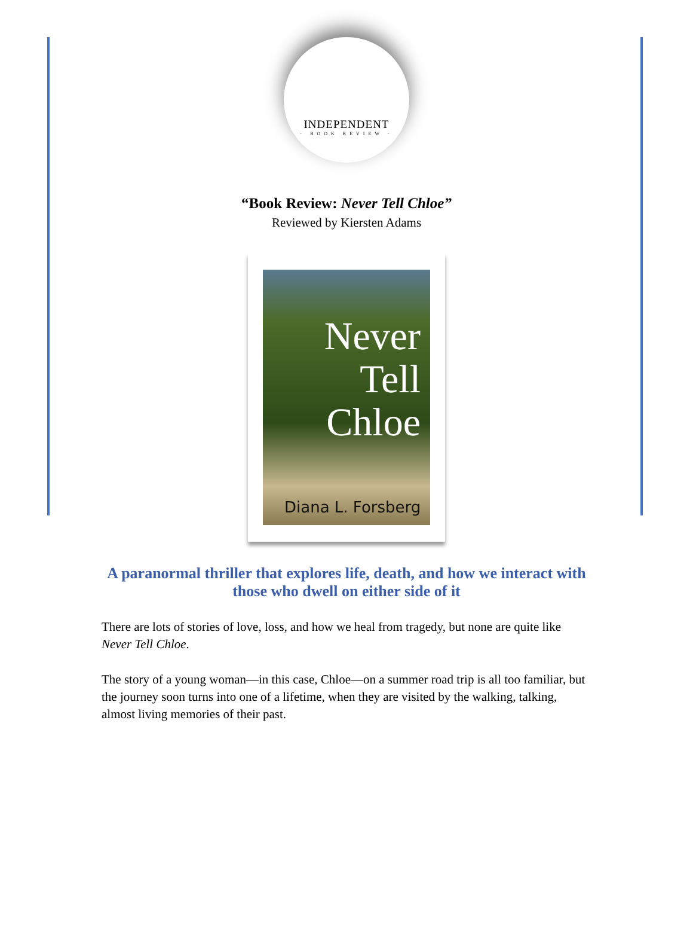INDEPENDENT
· BOOK REVIEW ·
“Book Review: Never Tell Chloe”
Reviewed by Kiersten Adams
Never
Tell
Chloe
Diana L. Forsberg
A paranormal thriller that explores life, death, and how we interact with those who dwell on either side of it
There are lots of stories of love, loss, and how we heal from tragedy, but none are quite like Never Tell Chloe.
The story of a young woman—in this case, Chloe—on a summer road trip is all too familiar, but the journey soon turns into one of a lifetime, when they are visited by the walking, talking, almost living memories of their past.